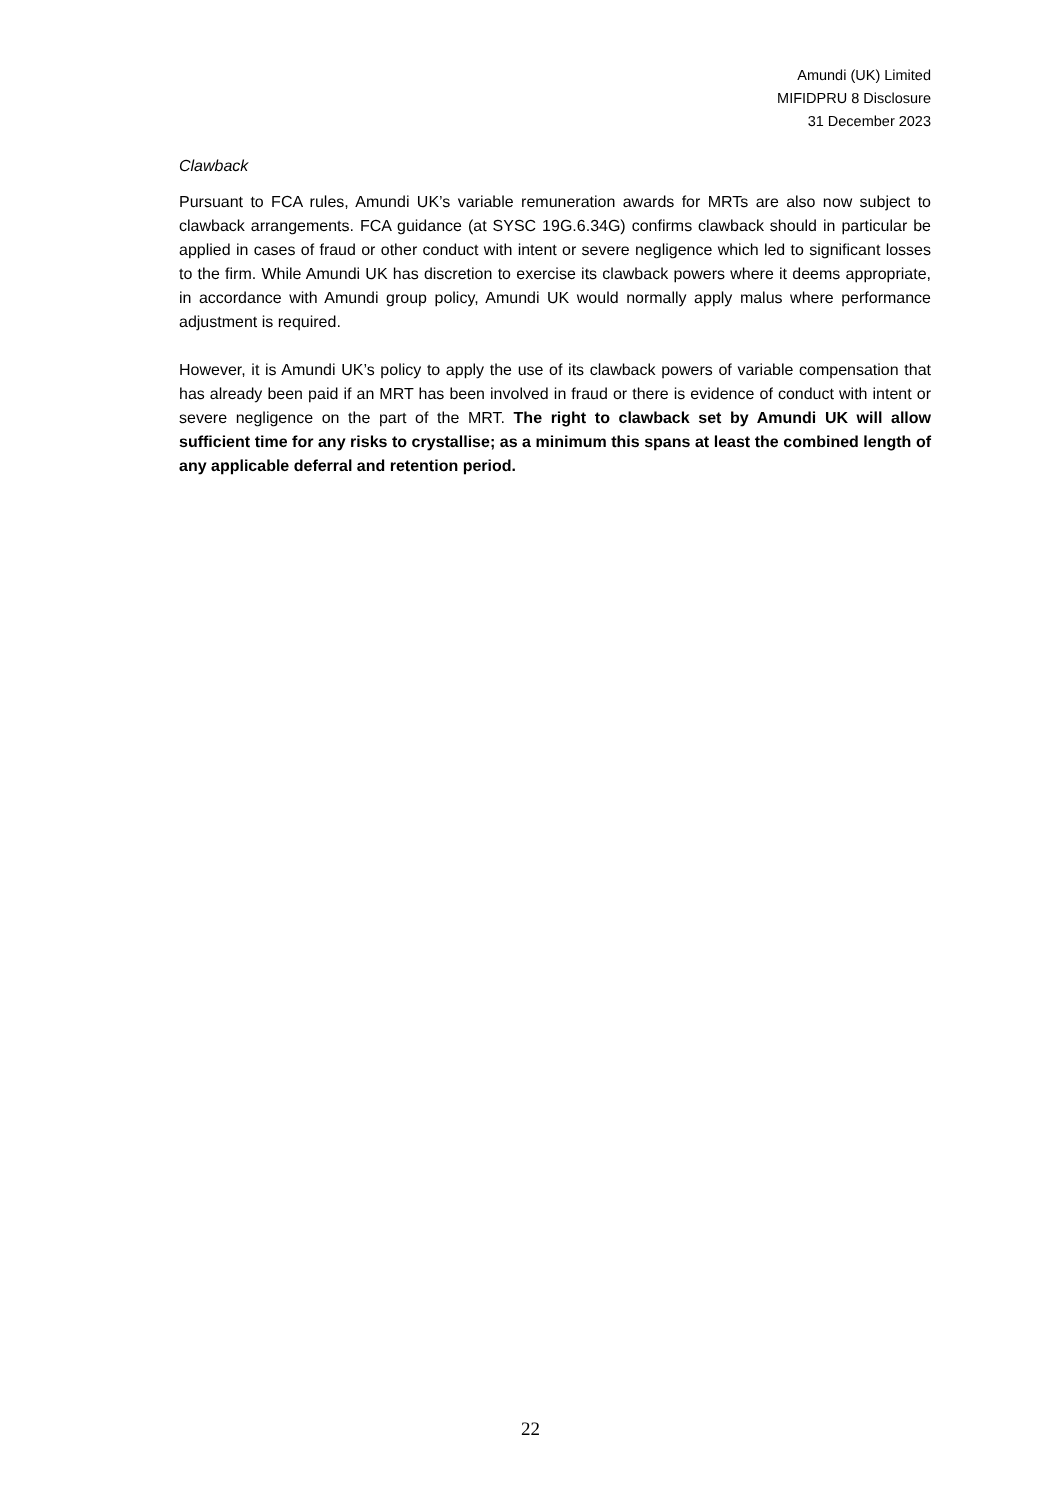Amundi (UK) Limited
MIFIDPRU 8 Disclosure
31 December 2023
Clawback
Pursuant to FCA rules, Amundi UK’s variable remuneration awards for MRTs are also now subject to clawback arrangements. FCA guidance (at SYSC 19G.6.34G) confirms clawback should in particular be applied in cases of fraud or other conduct with intent or severe negligence which led to significant losses to the firm. While Amundi UK has discretion to exercise its clawback powers where it deems appropriate, in accordance with Amundi group policy, Amundi UK would normally apply malus where performance adjustment is required.
However, it is Amundi UK’s policy to apply the use of its clawback powers of variable compensation that has already been paid if an MRT has been involved in fraud or there is evidence of conduct with intent or severe negligence on the part of the MRT. The right to clawback set by Amundi UK will allow sufficient time for any risks to crystallise; as a minimum this spans at least the combined length of any applicable deferral and retention period.
22